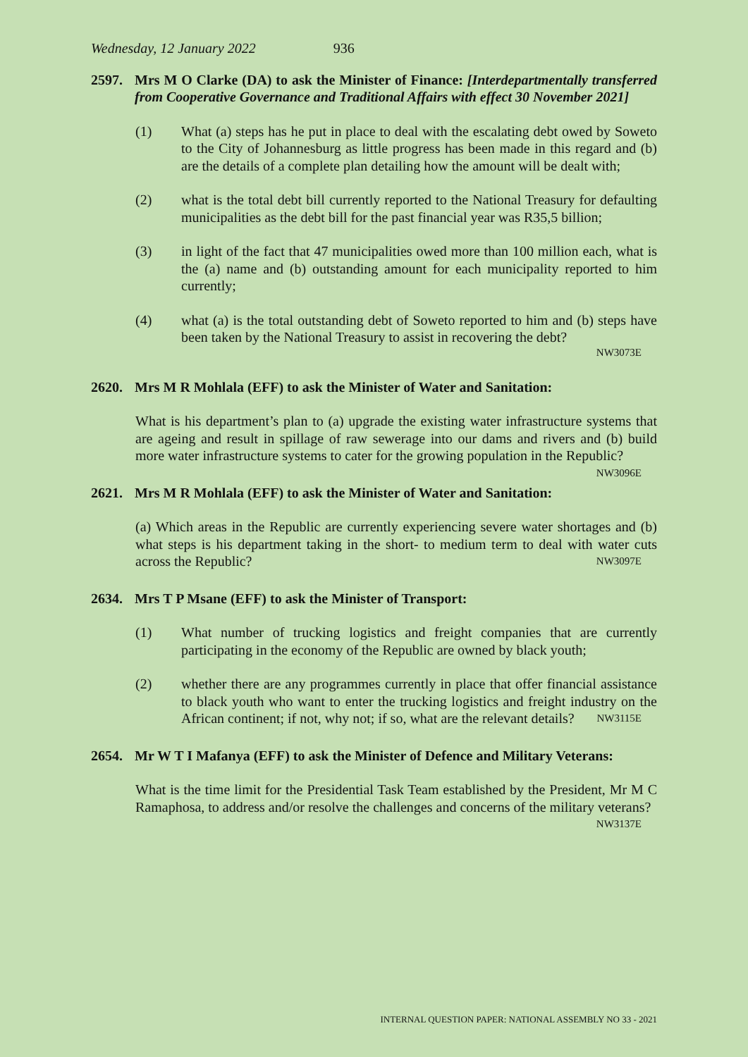Wednesday, 12 January 2022 936
2597. Mrs M O Clarke (DA) to ask the Minister of Finance: [Interdepartmentally transferred from Cooperative Governance and Traditional Affairs with effect 30 November 2021]
(1) What (a) steps has he put in place to deal with the escalating debt owed by Soweto to the City of Johannesburg as little progress has been made in this regard and (b) are the details of a complete plan detailing how the amount will be dealt with;
(2) what is the total debt bill currently reported to the National Treasury for defaulting municipalities as the debt bill for the past financial year was R35,5 billion;
(3) in light of the fact that 47 municipalities owed more than 100 million each, what is the (a) name and (b) outstanding amount for each municipality reported to him currently;
(4) what (a) is the total outstanding debt of Soweto reported to him and (b) steps have been taken by the National Treasury to assist in recovering the debt?
NW3073E
2620. Mrs M R Mohlala (EFF) to ask the Minister of Water and Sanitation:
What is his department’s plan to (a) upgrade the existing water infrastructure systems that are ageing and result in spillage of raw sewerage into our dams and rivers and (b) build more water infrastructure systems to cater for the growing population in the Republic? NW3096E
2621. Mrs M R Mohlala (EFF) to ask the Minister of Water and Sanitation:
(a) Which areas in the Republic are currently experiencing severe water shortages and (b) what steps is his department taking in the short- to medium term to deal with water cuts across the Republic? NW3097E
2634. Mrs T P Msane (EFF) to ask the Minister of Transport:
(1) What number of trucking logistics and freight companies that are currently participating in the economy of the Republic are owned by black youth;
(2) whether there are any programmes currently in place that offer financial assistance to black youth who want to enter the trucking logistics and freight industry on the African continent; if not, why not; if so, what are the relevant details? NW3115E
2654. Mr W T I Mafanya (EFF) to ask the Minister of Defence and Military Veterans:
What is the time limit for the Presidential Task Team established by the President, Mr M C Ramaphosa, to address and/or resolve the challenges and concerns of the military veterans? NW3137E
INTERNAL QUESTION PAPER: NATIONAL ASSEMBLY NO 33 - 2021